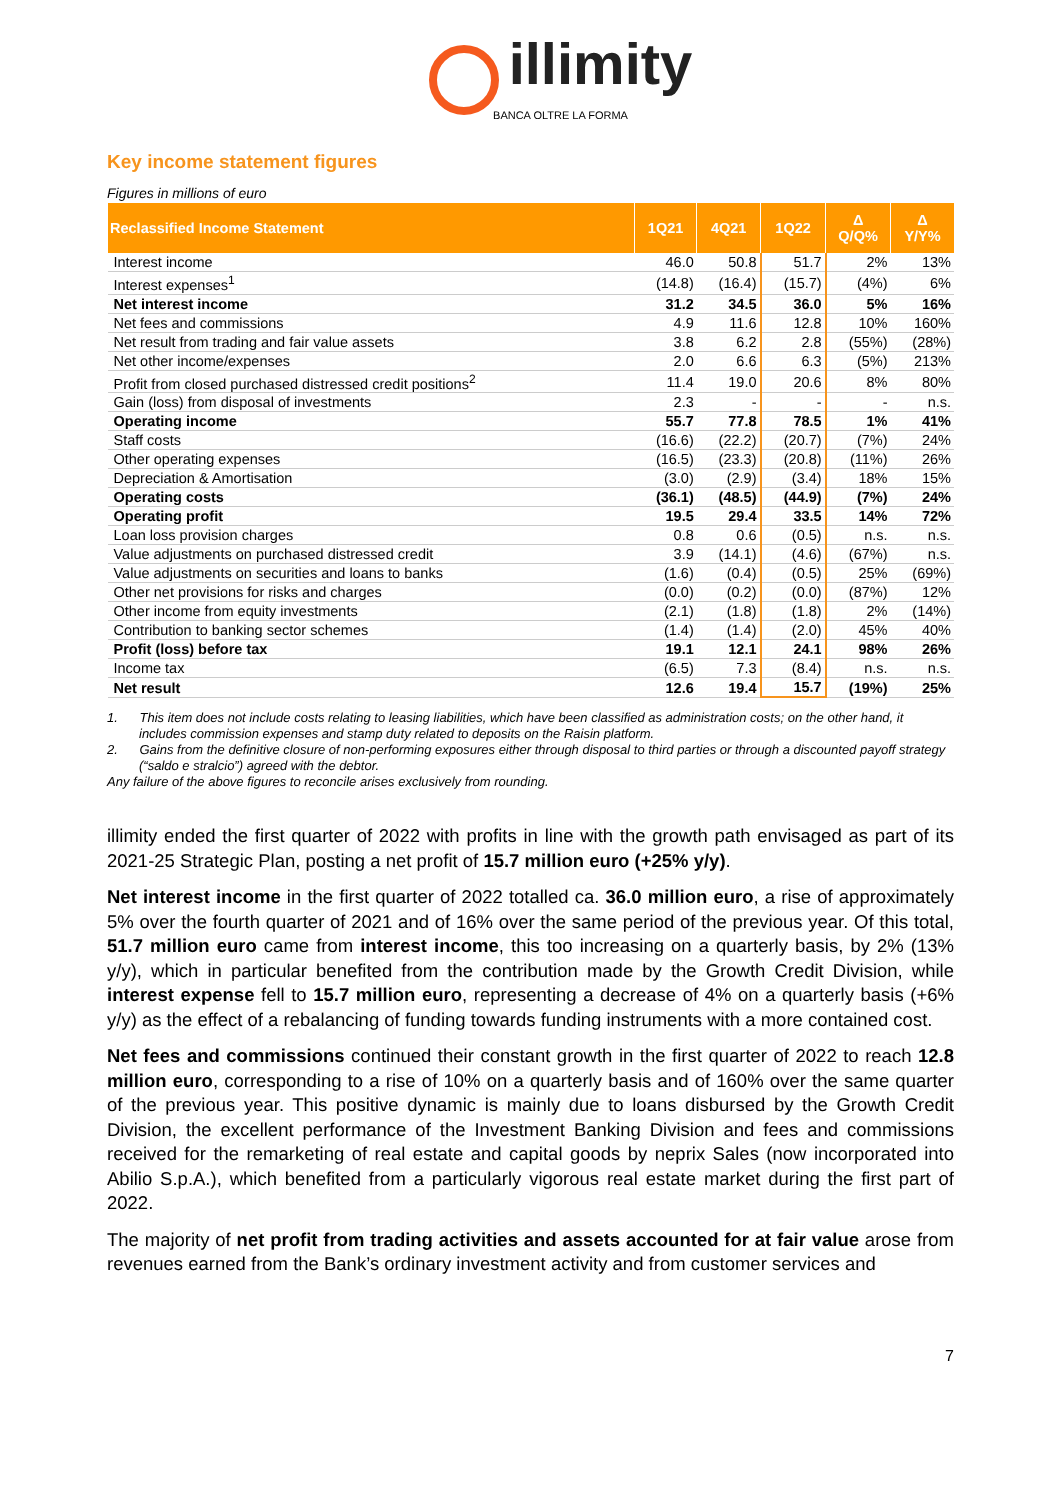illimity
BANCA OLTRE LA FORMA
Key income statement figures
Figures in millions of euro
| Reclassified Income Statement | 1Q21 | 4Q21 | 1Q22 | Δ Q/Q% | Δ Y/Y% |
| --- | --- | --- | --- | --- | --- |
| Interest income | 46.0 | 50.8 | 51.7 | 2% | 13% |
| Interest expenses<sup>1</sup> | (14.8) | (16.4) | (15.7) | (4%) | 6% |
| Net interest income | 31.2 | 34.5 | 36.0 | 5% | 16% |
| Net fees and commissions | 4.9 | 11.6 | 12.8 | 10% | 160% |
| Net result from trading and fair value assets | 3.8 | 6.2 | 2.8 | (55%) | (28%) |
| Net other income/expenses | 2.0 | 6.6 | 6.3 | (5%) | 213% |
| Profit from closed purchased distressed credit positions<sup>2</sup> | 11.4 | 19.0 | 20.6 | 8% | 80% |
| Gain (loss) from disposal of investments | 2.3 | - | - | - | n.s. |
| Operating income | 55.7 | 77.8 | 78.5 | 1% | 41% |
| Staff costs | (16.6) | (22.2) | (20.7) | (7%) | 24% |
| Other operating expenses | (16.5) | (23.3) | (20.8) | (11%) | 26% |
| Depreciation & Amortisation | (3.0) | (2.9) | (3.4) | 18% | 15% |
| Operating costs | (36.1) | (48.5) | (44.9) | (7%) | 24% |
| Operating profit | 19.5 | 29.4 | 33.5 | 14% | 72% |
| Loan loss provision charges | 0.8 | 0.6 | (0.5) | n.s. | n.s. |
| Value adjustments on purchased distressed credit | 3.9 | (14.1) | (4.6) | (67%) | n.s. |
| Value adjustments on securities and loans to banks | (1.6) | (0.4) | (0.5) | 25% | (69%) |
| Other net provisions for risks and charges | (0.0) | (0.2) | (0.0) | (87%) | 12% |
| Other income from equity investments | (2.1) | (1.8) | (1.8) | 2% | (14%) |
| Contribution to banking sector schemes | (1.4) | (1.4) | (2.0) | 45% | 40% |
| Profit (loss) before tax | 19.1 | 12.1 | 24.1 | 98% | 26% |
| Income tax | (6.5) | 7.3 | (8.4) | n.s. | n.s. |
| Net result | 12.6 | 19.4 | 15.7 | (19%) | 25% |
1. This item does not include costs relating to leasing liabilities, which have been classified as administration costs; on the other hand, it includes commission expenses and stamp duty related to deposits on the Raisin platform.
2. Gains from the definitive closure of non-performing exposures either through disposal to third parties or through a discounted payoff strategy (“saldo e stralcio”) agreed with the debtor.
Any failure of the above figures to reconcile arises exclusively from rounding.
illimity ended the first quarter of 2022 with profits in line with the growth path envisaged as part of its 2021-25 Strategic Plan, posting a net profit of 15.7 million euro (+25% y/y).
Net interest income in the first quarter of 2022 totalled ca. 36.0 million euro, a rise of approximately 5% over the fourth quarter of 2021 and of 16% over the same period of the previous year. Of this total, 51.7 million euro came from interest income, this too increasing on a quarterly basis, by 2% (13% y/y), which in particular benefited from the contribution made by the Growth Credit Division, while interest expense fell to 15.7 million euro, representing a decrease of 4% on a quarterly basis (+6% y/y) as the effect of a rebalancing of funding towards funding instruments with a more contained cost.
Net fees and commissions continued their constant growth in the first quarter of 2022 to reach 12.8 million euro, corresponding to a rise of 10% on a quarterly basis and of 160% over the same quarter of the previous year. This positive dynamic is mainly due to loans disbursed by the Growth Credit Division, the excellent performance of the Investment Banking Division and fees and commissions received for the remarketing of real estate and capital goods by neprix Sales (now incorporated into Abilio S.p.A.), which benefited from a particularly vigorous real estate market during the first part of 2022.
The majority of net profit from trading activities and assets accounted for at fair value arose from revenues earned from the Bank’s ordinary investment activity and from customer services and
7